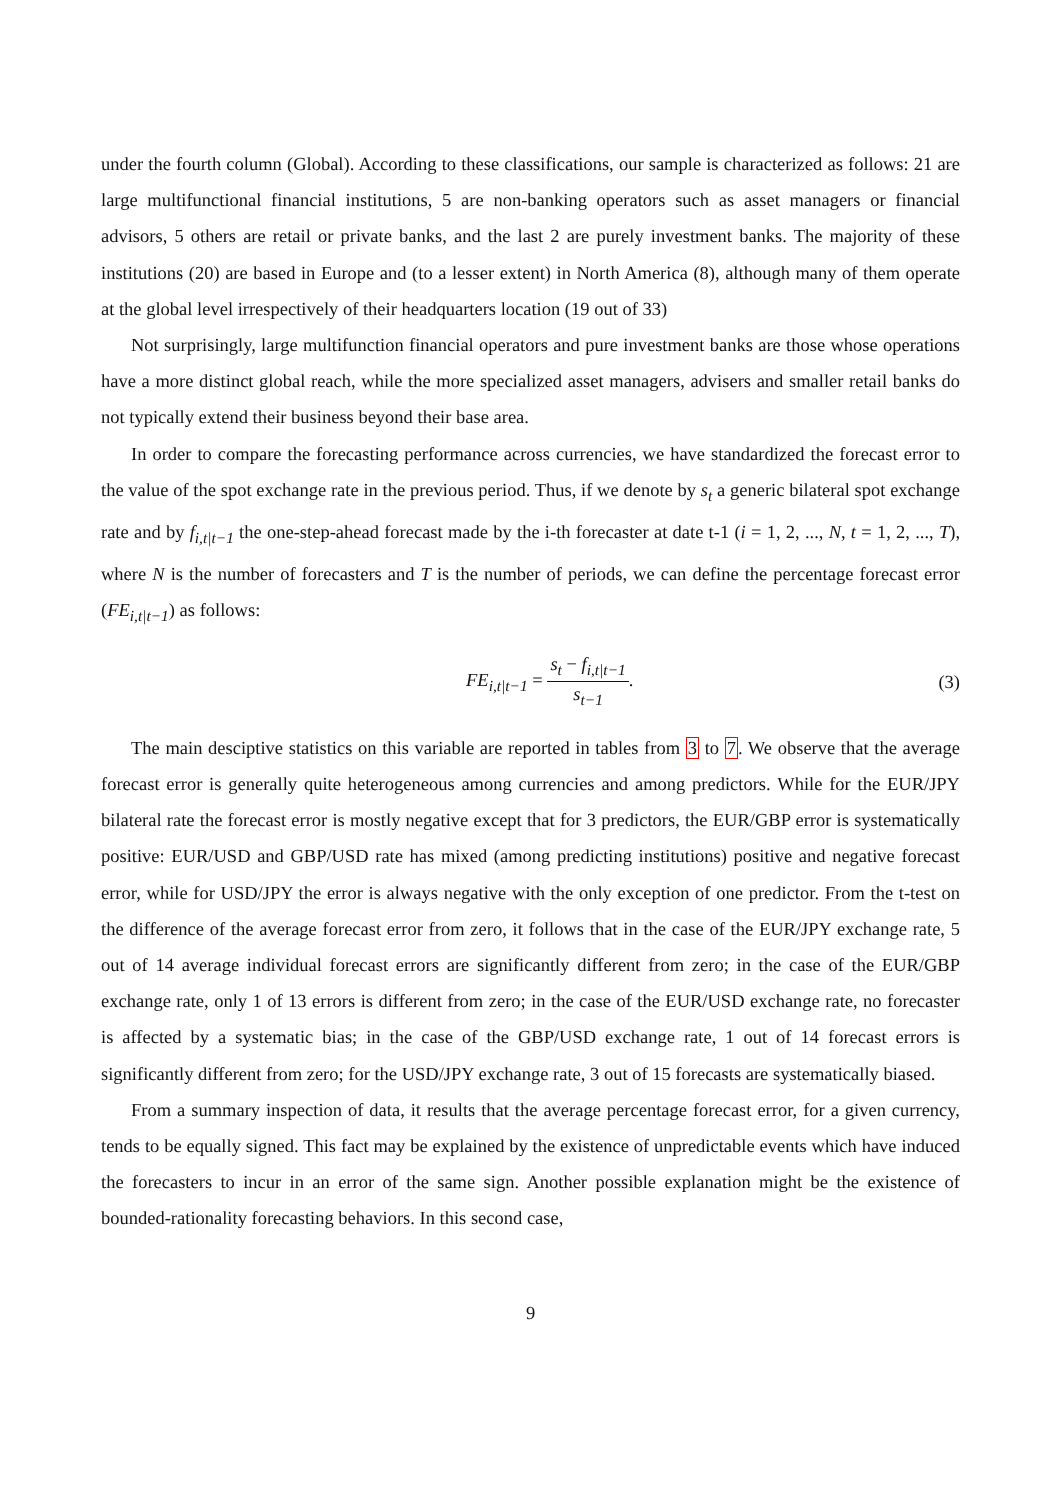under the fourth column (Global). According to these classifications, our sample is characterized as follows: 21 are large multifunctional financial institutions, 5 are non-banking operators such as asset managers or financial advisors, 5 others are retail or private banks, and the last 2 are purely investment banks. The majority of these institutions (20) are based in Europe and (to a lesser extent) in North America (8), although many of them operate at the global level irrespectively of their headquarters location (19 out of 33)
Not surprisingly, large multifunction financial operators and pure investment banks are those whose operations have a more distinct global reach, while the more specialized asset managers, advisers and smaller retail banks do not typically extend their business beyond their base area.
In order to compare the forecasting performance across currencies, we have standardized the forecast error to the value of the spot exchange rate in the previous period. Thus, if we denote by s<sub>t</sub> a generic bilateral spot exchange rate and by f<sub>i,t|t−1</sub> the one-step-ahead forecast made by the i-th forecaster at date t-1 (i = 1, 2, ..., N, t = 1, 2, ..., T), where N is the number of forecasters and T is the number of periods, we can define the percentage forecast error (FE<sub>i,t|t−1</sub>) as follows:
FE<sub>i,t|t−1</sub> =
s<sub>t</sub> − f<sub>i,t|t−1</sub>
s<sub>t−1</sub>
.
(3)
The main desciptive statistics on this variable are reported in tables from 3 to 7. We observe that the average forecast error is generally quite heterogeneous among currencies and among predictors. While for the EUR/JPY bilateral rate the forecast error is mostly negative except that for 3 predictors, the EUR/GBP error is systematically positive: EUR/USD and GBP/USD rate has mixed (among predicting institutions) positive and negative forecast error, while for USD/JPY the error is always negative with the only exception of one predictor. From the t-test on the difference of the average forecast error from zero, it follows that in the case of the EUR/JPY exchange rate, 5 out of 14 average individual forecast errors are significantly different from zero; in the case of the EUR/GBP exchange rate, only 1 of 13 errors is different from zero; in the case of the EUR/USD exchange rate, no forecaster is affected by a systematic bias; in the case of the GBP/USD exchange rate, 1 out of 14 forecast errors is significantly different from zero; for the USD/JPY exchange rate, 3 out of 15 forecasts are systematically biased.
From a summary inspection of data, it results that the average percentage forecast error, for a given currency, tends to be equally signed. This fact may be explained by the existence of unpredictable events which have induced the forecasters to incur in an error of the same sign. Another possible explanation might be the existence of bounded-rationality forecasting behaviors. In this second case,
9